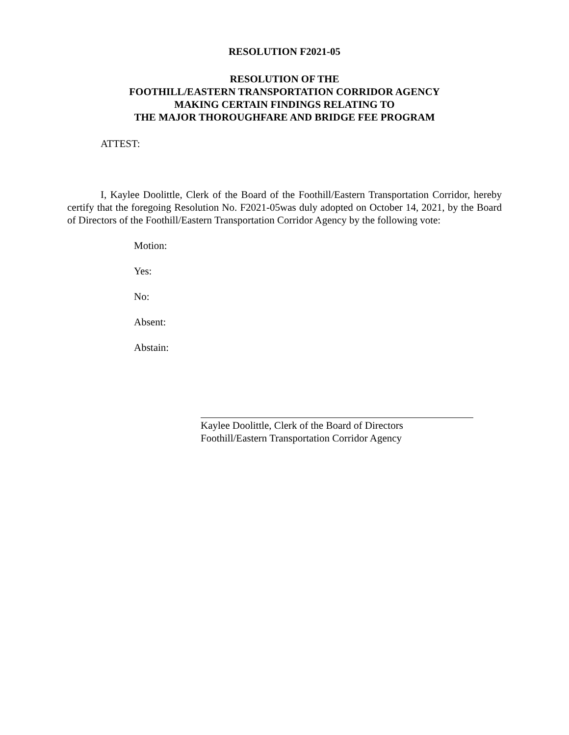RESOLUTION F2021-05
RESOLUTION OF THE
FOOTHILL/EASTERN TRANSPORTATION CORRIDOR AGENCY
MAKING CERTAIN FINDINGS RELATING TO
THE MAJOR THOROUGHFARE AND BRIDGE FEE PROGRAM
ATTEST:
I, Kaylee Doolittle, Clerk of the Board of the Foothill/Eastern Transportation Corridor, hereby certify that the foregoing Resolution No. F2021-05was duly adopted on October 14, 2021, by the Board of Directors of the Foothill/Eastern Transportation Corridor Agency by the following vote:
Motion:
Yes:
No:
Absent:
Abstain:
Kaylee Doolittle, Clerk of the Board of Directors
Foothill/Eastern Transportation Corridor Agency